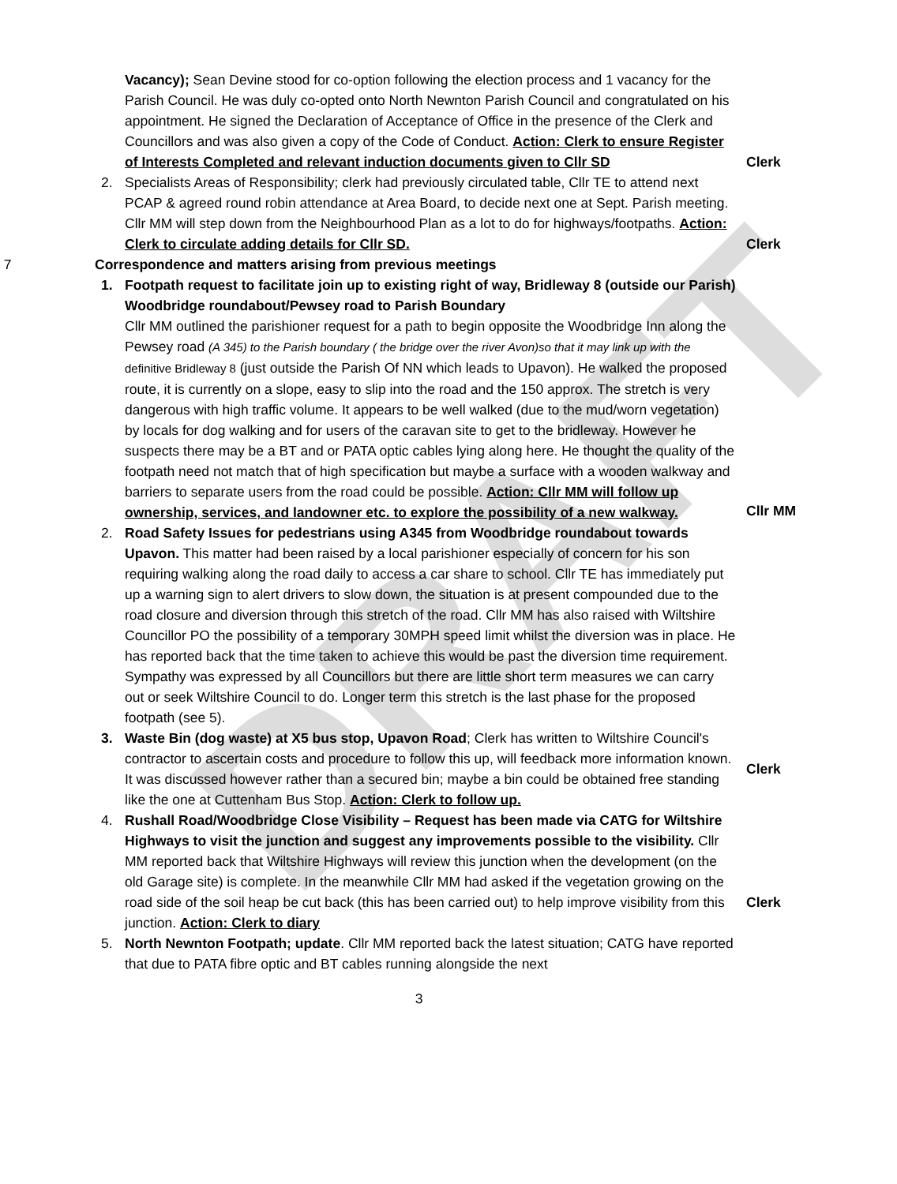DRAFT
Vacancy); Sean Devine stood for co-option following the election process and 1 vacancy for the Parish Council. He was duly co-opted onto North Newnton Parish Council and congratulated on his appointment. He signed the Declaration of Acceptance of Office in the presence of the Clerk and Councillors and was also given a copy of the Code of Conduct. Action: Clerk to ensure Register of Interests Completed and relevant induction documents given to Cllr SD
Clerk
2. Specialists Areas of Responsibility; clerk had previously circulated table, Cllr TE to attend next PCAP & agreed round robin attendance at Area Board, to decide next one at Sept. Parish meeting. Cllr MM will step down from the Neighbourhood Plan as a lot to do for highways/footpaths. Action: Clerk to circulate adding details for Cllr SD.
Clerk
7 Correspondence and matters arising from previous meetings
1. Footpath request to facilitate join up to existing right of way, Bridleway 8 (outside our Parish) Woodbridge roundabout/Pewsey road to Parish Boundary
Cllr MM outlined the parishioner request for a path to begin opposite the Woodbridge Inn along the Pewsey road (A 345) to the Parish boundary ( the bridge over the river Avon)so that it may link up with the definitive Bridleway 8 (just outside the Parish Of NN which leads to Upavon). He walked the proposed route, it is currently on a slope, easy to slip into the road and the 150 approx. The stretch is very dangerous with high traffic volume. It appears to be well walked (due to the mud/worn vegetation) by locals for dog walking and for users of the caravan site to get to the bridleway. However he suspects there may be a BT and or PATA optic cables lying along here. He thought the quality of the footpath need not match that of high specification but maybe a surface with a wooden walkway and barriers to separate users from the road could be possible. Action: Cllr MM will follow up ownership, services, and landowner etc. to explore the possibility of a new walkway.
Cllr MM
2. Road Safety Issues for pedestrians using A345 from Woodbridge roundabout towards Upavon. This matter had been raised by a local parishioner especially of concern for his son requiring walking along the road daily to access a car share to school. Cllr TE has immediately put up a warning sign to alert drivers to slow down, the situation is at present compounded due to the road closure and diversion through this stretch of the road. Cllr MM has also raised with Wiltshire Councillor PO the possibility of a temporary 30MPH speed limit whilst the diversion was in place. He has reported back that the time taken to achieve this would be past the diversion time requirement. Sympathy was expressed by all Councillors but there are little short term measures we can carry out or seek Wiltshire Council to do. Longer term this stretch is the last phase for the proposed footpath (see 5).
3. Waste Bin (dog waste) at X5 bus stop, Upavon Road; Clerk has written to Wiltshire Council's contractor to ascertain costs and procedure to follow this up, will feedback more information known. It was discussed however rather than a secured bin; maybe a bin could be obtained free standing like the one at Cuttenham Bus Stop. Action: Clerk to follow up.
Clerk
4. Rushall Road/Woodbridge Close Visibility – Request has been made via CATG for Wiltshire Highways to visit the junction and suggest any improvements possible to the visibility. Cllr MM reported back that Wiltshire Highways will review this junction when the development (on the old Garage site) is complete. In the meanwhile Cllr MM had asked if the vegetation growing on the road side of the soil heap be cut back (this has been carried out) to help improve visibility from this junction. Action: Clerk to diary
Clerk
5. North Newnton Footpath; update. Cllr MM reported back the latest situation; CATG have reported that due to PATA fibre optic and BT cables running alongside the next
3